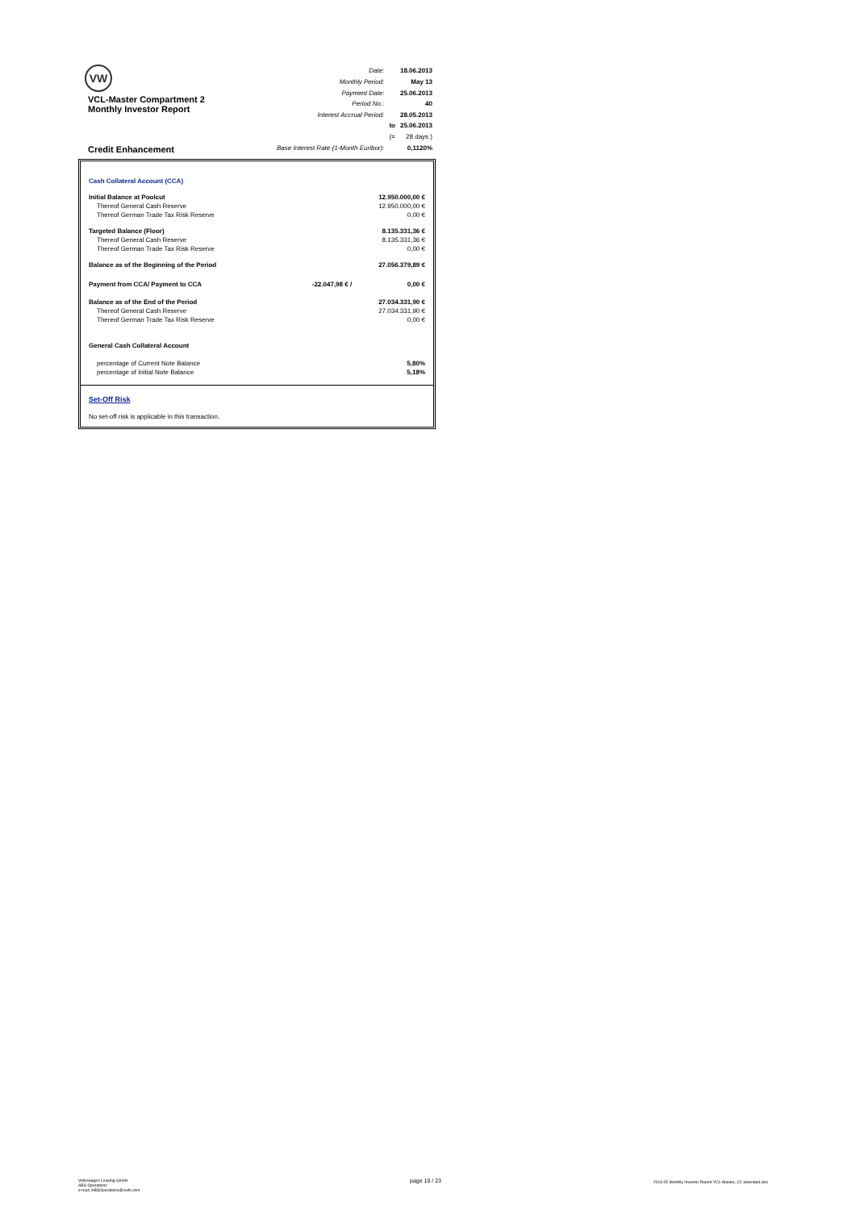VW
VCL-Master Compartment 2
Monthly Investor Report
Credit Enhancement
| Date: | | 18.06.2013 |
| Monthly Period: | | May 13 |
| Payment Date: | | 25.06.2013 |
| Period No.: | | 40 |
| Interest Accrual Period: | | 28.05.2013 |
| | to | 25.06.2013 |
| | (= | 28 days ) |
| Base Interest Rate (1-Month Euribor): | | 0,1120% |
| Cash Collateral Account (CCA) | | |
| Initial Balance at Poolcut | | 12.950.000,00 € |
| Thereof General Cash Reserve | | 12.950.000,00 € |
| Thereof German Trade Tax Risk Reserve | | 0,00 € |
| Targeted Balance (Floor) | | 8.135.331,36 € |
| Thereof General Cash Reserve | | 8.135.331,36 € |
| Thereof German Trade Tax Risk Reserve | | 0,00 € |
| Balance as of the Beginning of the Period | | 27.056.379,89 € |
| Payment from CCA/ Payment to CCA | -22.047,98 € / | 0,00 € |
| Balance as of the End of the Period | | 27.034.331,90 € |
| Thereof General Cash Reserve | | 27.034.331,90 € |
| Thereof German Trade Tax Risk Reserve | | 0,00 € |
| General Cash Collateral Account | | |
| percentage of Current Note Balance | | 5,80% |
| percentage of Initial Note Balance | | 5,18% |
Set-Off Risk
No set-off risk is applicable in this transaction.
Volkswagen Leasing GmbH
ABS Operations
e-mail: ABSOperations@vwfs.com
page 10 / 23
2013.05 Monthly Investor Report VCL-Master_C2 amended.xlsx